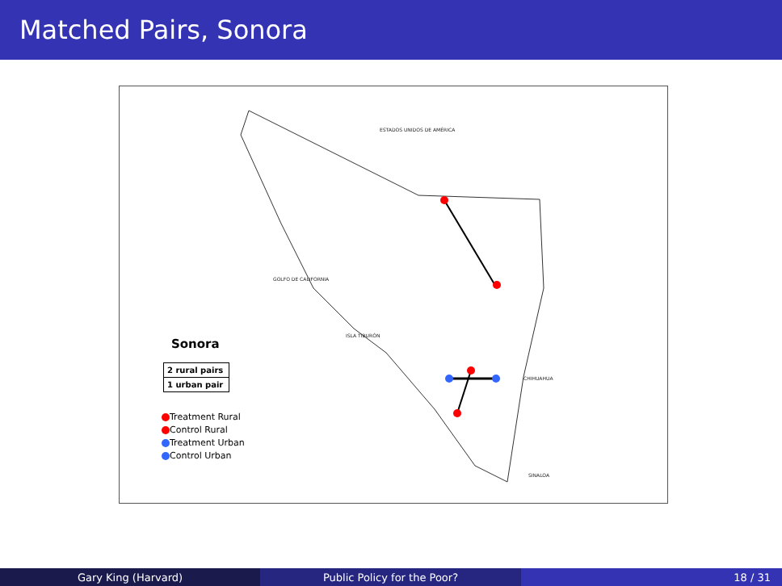Matched Pairs, Sonora
ESTADOS UNIDOS DE AMÉRICA
GOLFO DE CALIFORNIA
CHIHUAHUA
SINALOA
ISLA TIBURÓN
Sonora
2 rural pairs
1 urban pair
Treatment Rural
Control Rural
Treatment Urban
Control Urban
Gary King (Harvard) Public Policy for the Poor? 18 / 31